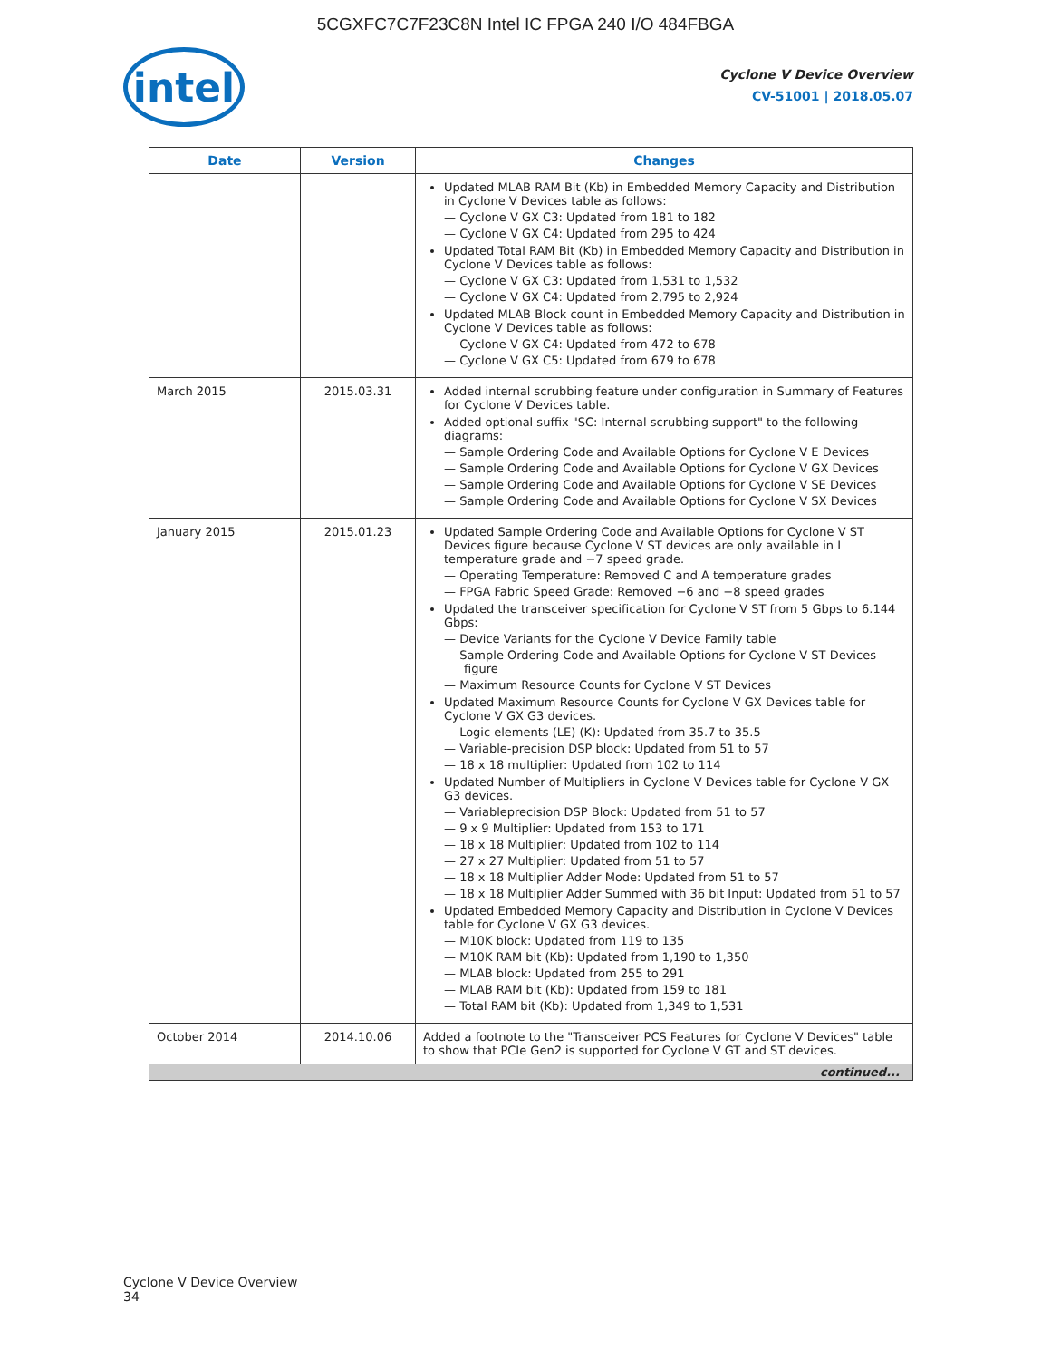5CGXFC7C7F23C8N Intel IC FPGA 240 I/O 484FBGA
intel
Cyclone V Device Overview
CV-51001 | 2018.05.07
| Date | Version | Changes |
| --- | --- | --- |
| | | Updated MLAB RAM Bit (Kb) in Embedded Memory Capacity and Distribution in Cyclone V Devices table as follows: — Cyclone V GX C3: Updated from 181 to 182 — Cyclone V GX C4: Updated from 295 to 424 Updated Total RAM Bit (Kb) in Embedded Memory Capacity and Distribution in Cyclone V Devices table as follows: — Cyclone V GX C3: Updated from 1,531 to 1,532 — Cyclone V GX C4: Updated from 2,795 to 2,924 Updated MLAB Block count in Embedded Memory Capacity and Distribution in Cyclone V Devices table as follows: — Cyclone V GX C4: Updated from 472 to 678 — Cyclone V GX C5: Updated from 679 to 678 |
| March 2015 | 2015.03.31 | Added internal scrubbing feature under configuration in Summary of Features for Cyclone V Devices table. Added optional suffix "SC: Internal scrubbing support" to the following diagrams: — Sample Ordering Code and Available Options for Cyclone V E Devices — Sample Ordering Code and Available Options for Cyclone V GX Devices — Sample Ordering Code and Available Options for Cyclone V SE Devices — Sample Ordering Code and Available Options for Cyclone V SX Devices |
| January 2015 | 2015.01.23 | Updated Sample Ordering Code and Available Options for Cyclone V ST Devices figure because Cyclone V ST devices are only available in I temperature grade and −7 speed grade. — Operating Temperature: Removed C and A temperature grades — FPGA Fabric Speed Grade: Removed −6 and −8 speed grades Updated the transceiver specification for Cyclone V ST from 5 Gbps to 6.144 Gbps: — Device Variants for the Cyclone V Device Family table — Sample Ordering Code and Available Options for Cyclone V ST Devices figure — Maximum Resource Counts for Cyclone V ST Devices Updated Maximum Resource Counts for Cyclone V GX Devices table for Cyclone V GX G3 devices. — Logic elements (LE) (K): Updated from 35.7 to 35.5 — Variable-precision DSP block: Updated from 51 to 57 — 18 x 18 multiplier: Updated from 102 to 114 Updated Number of Multipliers in Cyclone V Devices table for Cyclone V GX G3 devices. — Variableprecision DSP Block: Updated from 51 to 57 — 9 x 9 Multiplier: Updated from 153 to 171 — 18 x 18 Multiplier: Updated from 102 to 114 — 27 x 27 Multiplier: Updated from 51 to 57 — 18 x 18 Multiplier Adder Mode: Updated from 51 to 57 — 18 x 18 Multiplier Adder Summed with 36 bit Input: Updated from 51 to 57 Updated Embedded Memory Capacity and Distribution in Cyclone V Devices table for Cyclone V GX G3 devices. — M10K block: Updated from 119 to 135 — M10K RAM bit (Kb): Updated from 1,190 to 1,350 — MLAB block: Updated from 255 to 291 — MLAB RAM bit (Kb): Updated from 159 to 181 — Total RAM bit (Kb): Updated from 1,349 to 1,531 |
| October 2014 | 2014.10.06 | Added a footnote to the "Transceiver PCS Features for Cyclone V Devices" table to show that PCIe Gen2 is supported for Cyclone V GT and ST devices. |
| continued... | | |
Cyclone V Device Overview
34